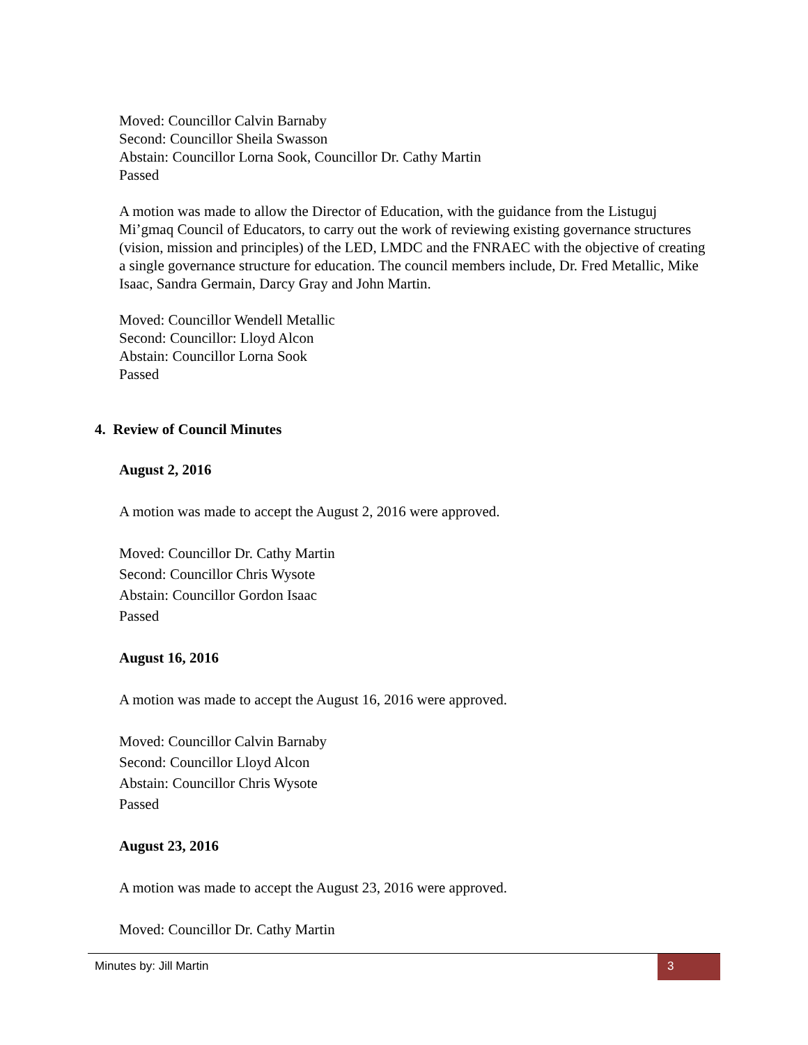Moved: Councillor Calvin Barnaby
Second: Councillor Sheila Swasson
Abstain: Councillor Lorna Sook, Councillor Dr. Cathy Martin
Passed
A motion was made to allow the Director of Education, with the guidance from the Listuguj Mi’gmaq Council of Educators, to carry out the work of reviewing existing governance structures (vision, mission and principles) of the LED, LMDC and the FNRAEC with the objective of creating a single governance structure for education. The council members include, Dr. Fred Metallic, Mike Isaac, Sandra Germain, Darcy Gray and John Martin.
Moved: Councillor Wendell Metallic
Second: Councillor: Lloyd Alcon
Abstain: Councillor Lorna Sook
Passed
4. Review of Council Minutes
August 2, 2016
A motion was made to accept the August 2, 2016 were approved.
Moved: Councillor Dr. Cathy Martin
Second: Councillor Chris Wysote
Abstain: Councillor Gordon Isaac
Passed
August 16, 2016
A motion was made to accept the August 16, 2016 were approved.
Moved: Councillor Calvin Barnaby
Second: Councillor Lloyd Alcon
Abstain: Councillor Chris Wysote
Passed
August 23, 2016
A motion was made to accept the August 23, 2016 were approved.
Moved: Councillor Dr. Cathy Martin
Minutes by: Jill Martin 3